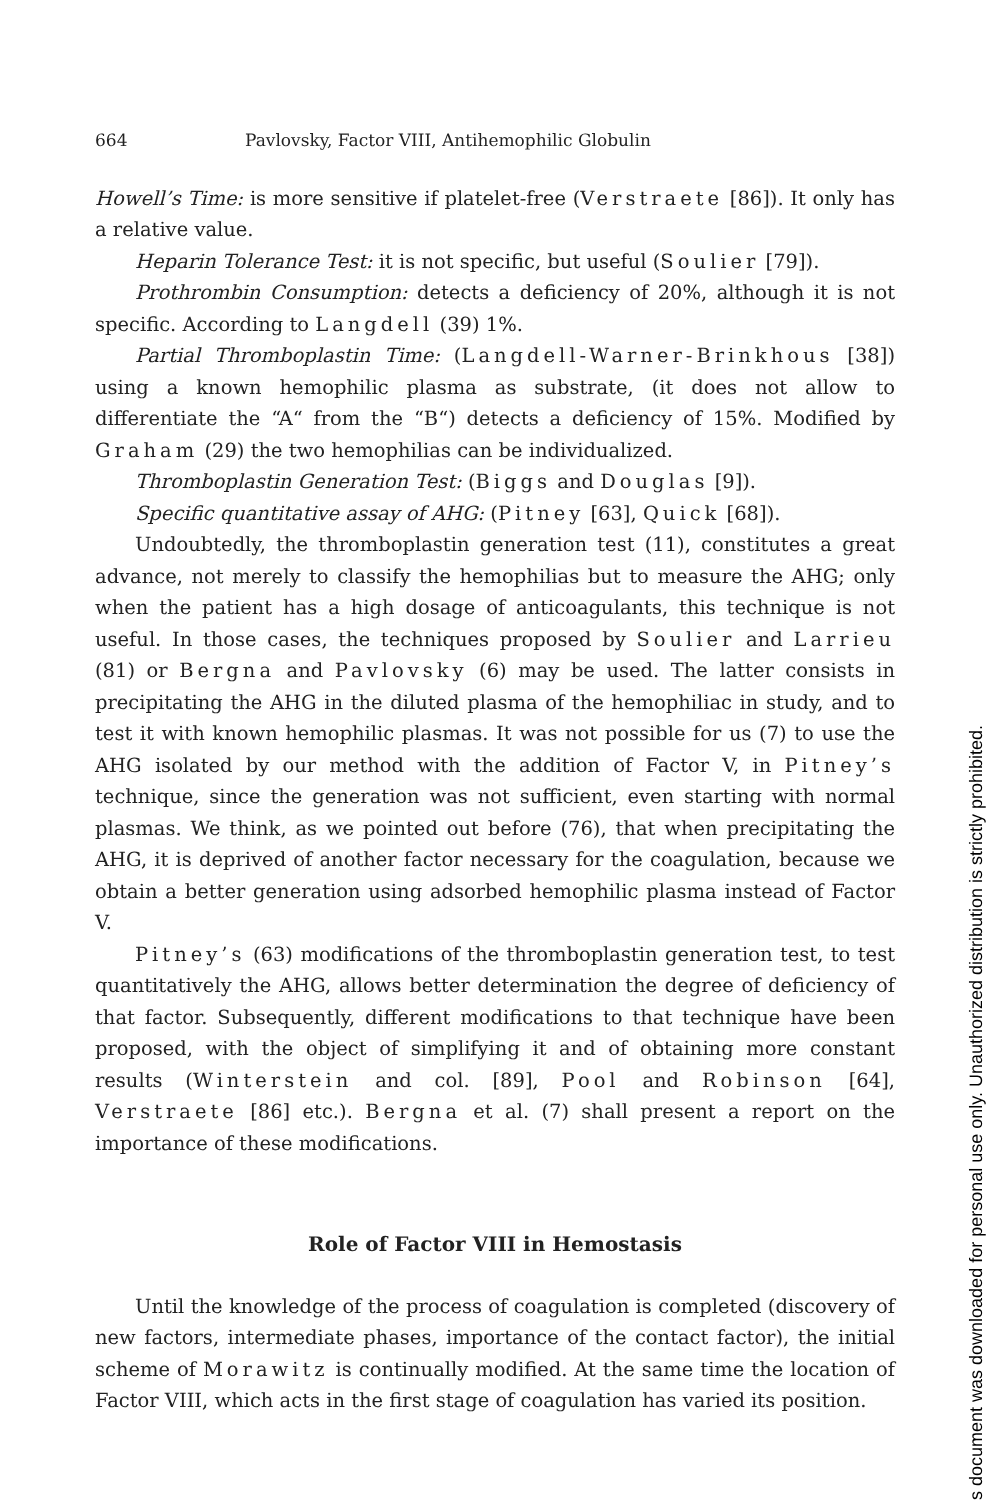664 Pavlovsky, Factor VIII, Antihemophilic Globulin
Howell’s Time: is more sensitive if platelet-free (Verstraete [86]). It only has a relative value.
Heparin Tolerance Test: it is not specific, but useful (Soulier [79]).
Prothrombin Consumption: detects a deficiency of 20%, although it is not specific. According to Langdell (39) 1%.
Partial Thromboplastin Time: (Langdell-Warner-Brinkhous [38]) using a known hemophilic plasma as substrate, (it does not allow to differentiate the “A“ from the “B“) detects a deficiency of 15%. Modified by Graham (29) the two hemophilias can be individualized.
Thromboplastin Generation Test: (Biggs and Douglas [9]).
Specific quantitative assay of AHG: (Pitney [63], Quick [68]).
Undoubtedly, the thromboplastin generation test (11), constitutes a great advance, not merely to classify the hemophilias but to measure the AHG; only when the patient has a high dosage of anticoagulants, this technique is not useful. In those cases, the techniques proposed by Soulier and Larrieu (81) or Bergna and Pavlovsky (6) may be used. The latter consists in precipitating the AHG in the diluted plasma of the hemophiliac in study, and to test it with known hemophilic plasmas. It was not possible for us (7) to use the AHG isolated by our method with the addition of Factor V, in Pitney’s technique, since the generation was not sufficient, even starting with normal plasmas. We think, as we pointed out before (76), that when precipitating the AHG, it is deprived of another factor necessary for the coagulation, because we obtain a better generation using adsorbed hemophilic plasma instead of Factor V.
Pitney’s (63) modifications of the thromboplastin generation test, to test quantitatively the AHG, allows better determination the degree of deficiency of that factor. Subsequently, different modifications to that technique have been proposed, with the object of simplifying it and of obtaining more constant results (Winterstein and col. [89], Pool and Robinson [64], Verstraete [86] etc.). Bergna et al. (7) shall present a report on the importance of these modifications.
Role of Factor VIII in Hemostasis
Until the knowledge of the process of coagulation is completed (discovery of new factors, intermediate phases, importance of the contact factor), the initial scheme of Morawitz is continually modified. At the same time the location of Factor VIII, which acts in the first stage of coagulation has varied its position.
s document was downloaded for personal use only. Unauthorized distribution is strictly prohibited.